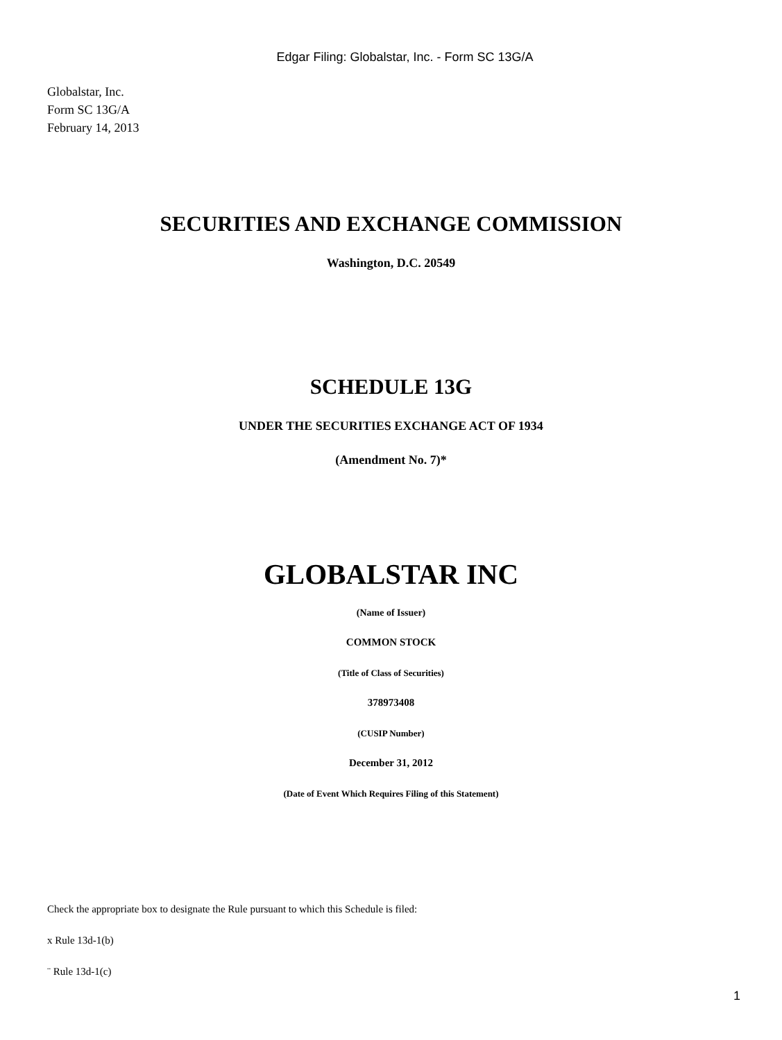Edgar Filing: Globalstar, Inc. - Form SC 13G/A
Globalstar, Inc.
Form SC 13G/A
February 14, 2013
SECURITIES AND EXCHANGE COMMISSION
Washington, D.C. 20549
SCHEDULE 13G
UNDER THE SECURITIES EXCHANGE ACT OF 1934
(Amendment No. 7)*
GLOBALSTAR INC
(Name of Issuer)
COMMON STOCK
(Title of Class of Securities)
378973408
(CUSIP Number)
December 31, 2012
(Date of Event Which Requires Filing of this Statement)
Check the appropriate box to designate the Rule pursuant to which this Schedule is filed:
x Rule 13d-1(b)
¨ Rule 13d-1(c)
1